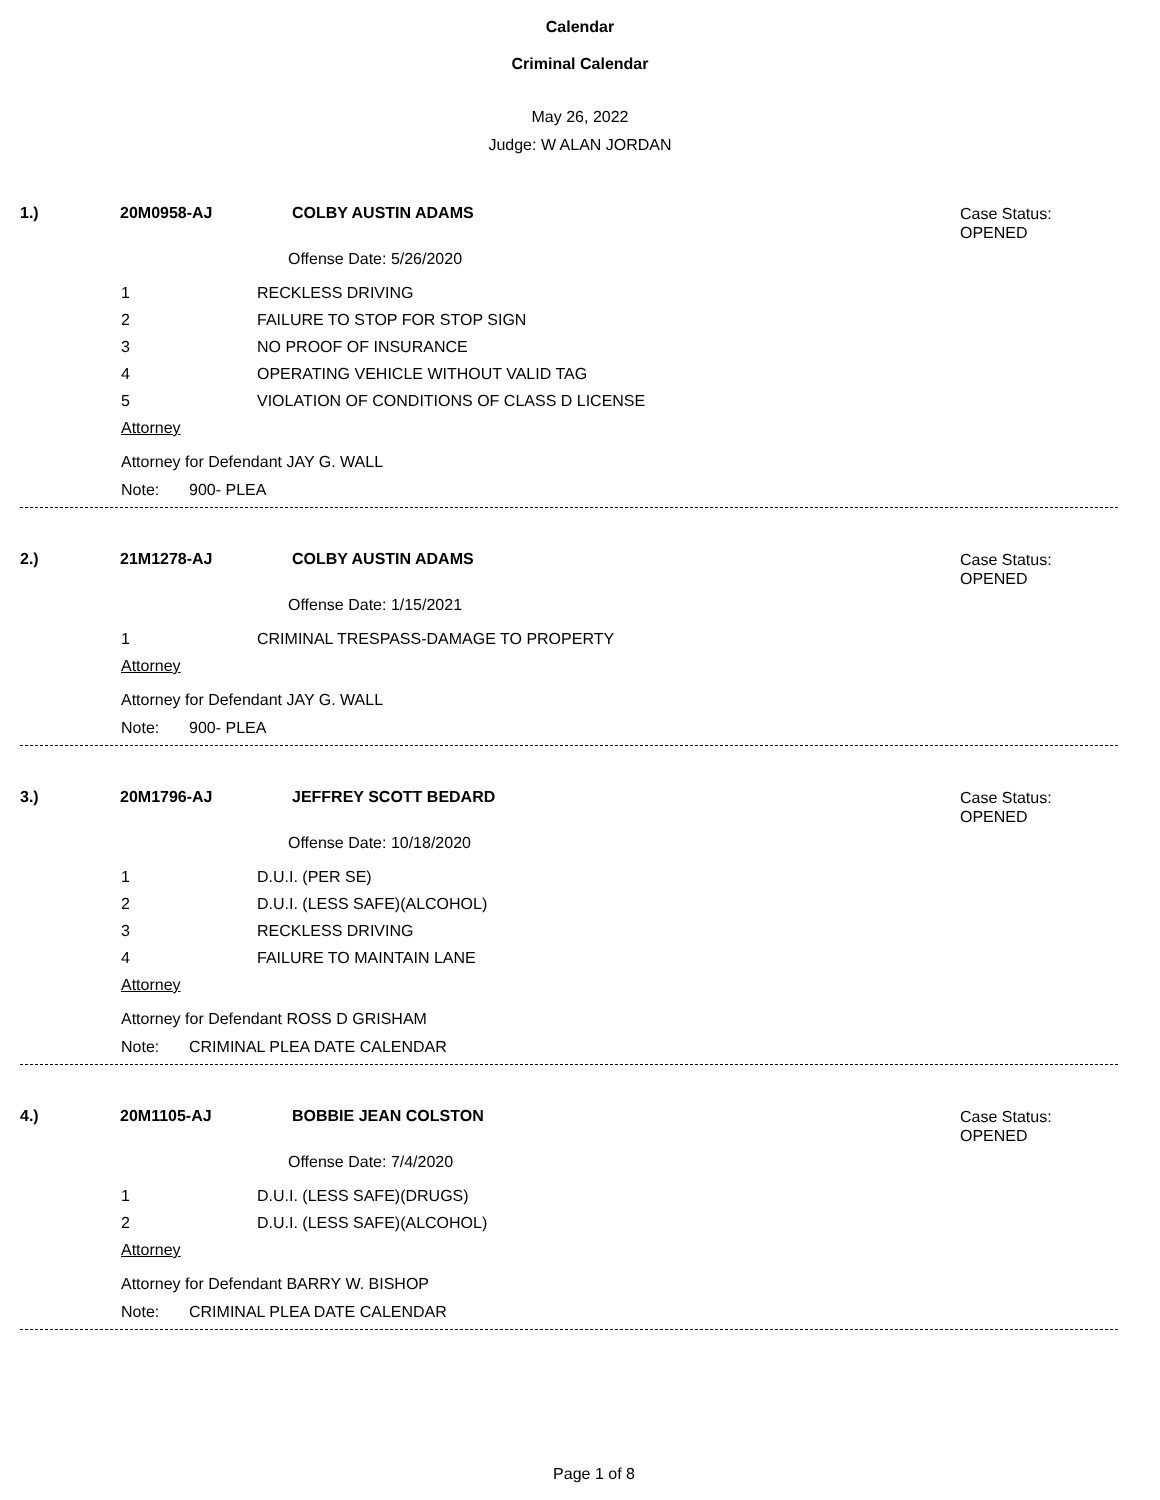Calendar
Criminal Calendar
May 26, 2022
Judge: W ALAN JORDAN
1.) 20M0958-AJ COLBY AUSTIN ADAMS Case Status:
OPENED
Offense Date: 5/26/2020
1 RECKLESS DRIVING
2 FAILURE TO STOP FOR STOP SIGN
3 NO PROOF OF INSURANCE
4 OPERATING VEHICLE WITHOUT VALID TAG
5 VIOLATION OF CONDITIONS OF CLASS D LICENSE
Attorney
Attorney for Defendant JAY G. WALL
Note: 900- PLEA
2.) 21M1278-AJ COLBY AUSTIN ADAMS Case Status:
OPENED
Offense Date: 1/15/2021
1 CRIMINAL TRESPASS-DAMAGE TO PROPERTY
Attorney
Attorney for Defendant JAY G. WALL
Note: 900- PLEA
3.) 20M1796-AJ JEFFREY SCOTT BEDARD Case Status:
OPENED
Offense Date: 10/18/2020
1 D.U.I. (PER SE)
2 D.U.I. (LESS SAFE)(ALCOHOL)
3 RECKLESS DRIVING
4 FAILURE TO MAINTAIN LANE
Attorney
Attorney for Defendant ROSS D GRISHAM
Note: CRIMINAL PLEA DATE CALENDAR
4.) 20M1105-AJ BOBBIE JEAN COLSTON Case Status:
OPENED
Offense Date: 7/4/2020
1 D.U.I. (LESS SAFE)(DRUGS)
2 D.U.I. (LESS SAFE)(ALCOHOL)
Attorney
Attorney for Defendant BARRY W. BISHOP
Note: CRIMINAL PLEA DATE CALENDAR
Page 1 of 8